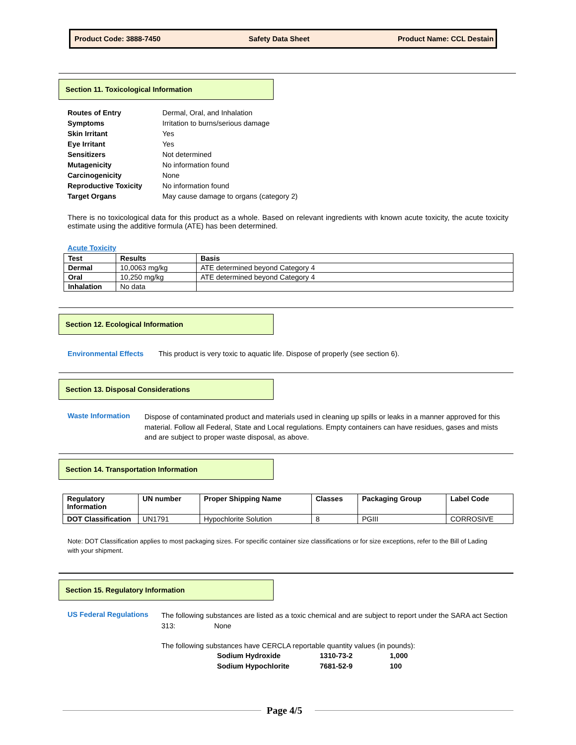Product Code: 3888-7450 Safety Data Sheet Product Name: CCL Destain
Section 11. Toxicological Information
| Routes of Entry | Dermal, Oral, and Inhalation |
| Symptoms | Irritation to burns/serious damage |
| Skin Irritant | Yes |
| Eye Irritant | Yes |
| Sensitizers | Not determined |
| Mutagenicity | No information found |
| Carcinogenicity | None |
| Reproductive Toxicity | No information found |
| Target Organs | May cause damage to organs (category 2) |
There is no toxicological data for this product as a whole. Based on relevant ingredients with known acute toxicity, the acute toxicity estimate using the additive formula (ATE) has been determined.
Acute Toxicity
| Test | Results | Basis |
| --- | --- | --- |
| Dermal | 10,0063 mg/kg | ATE determined beyond Category 4 |
| Oral | 10,250 mg/kg | ATE determined beyond Category 4 |
| Inhalation | No data | |
Section 12. Ecological Information
Environmental Effects This product is very toxic to aquatic life. Dispose of properly (see section 6).
Section 13. Disposal Considerations
Waste Information
Dispose of contaminated product and materials used in cleaning up spills or leaks in a manner approved for this material. Follow all Federal, State and Local regulations. Empty containers can have residues, gases and mists and are subject to proper waste disposal, as above.
Section 14. Transportation Information
| Regulatory Information | UN number | Proper Shipping Name | Classes | Packaging Group | Label Code |
| --- | --- | --- | --- | --- | --- |
| DOT Classification | UN1791 | Hypochlorite Solution | 8 | PGIII | CORROSIVE |
Note: DOT Classification applies to most packaging sizes. For specific container size classifications or for size exceptions, refer to the Bill of Lading with your shipment.
Section 15. Regulatory Information
US Federal Regulations
The following substances are listed as a toxic chemical and are subject to report under the SARA act Section 313: None
The following substances have CERCLA reportable quantity values (in pounds):
| Sodium Hydroxide | 1310-73-2 | 1,000 |
| Sodium Hypochlorite | 7681-52-9 | 100 |
Page 4/5